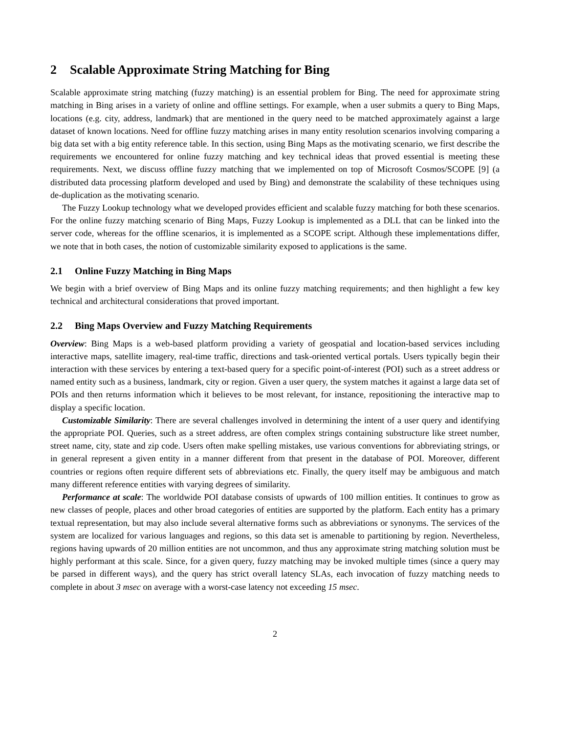2 Scalable Approximate String Matching for Bing
Scalable approximate string matching (fuzzy matching) is an essential problem for Bing. The need for approximate string matching in Bing arises in a variety of online and offline settings. For example, when a user submits a query to Bing Maps, locations (e.g. city, address, landmark) that are mentioned in the query need to be matched approximately against a large dataset of known locations. Need for offline fuzzy matching arises in many entity resolution scenarios involving comparing a big data set with a big entity reference table. In this section, using Bing Maps as the motivating scenario, we first describe the requirements we encountered for online fuzzy matching and key technical ideas that proved essential is meeting these requirements. Next, we discuss offline fuzzy matching that we implemented on top of Microsoft Cosmos/SCOPE [9] (a distributed data processing platform developed and used by Bing) and demonstrate the scalability of these techniques using de-duplication as the motivating scenario.
The Fuzzy Lookup technology what we developed provides efficient and scalable fuzzy matching for both these scenarios. For the online fuzzy matching scenario of Bing Maps, Fuzzy Lookup is implemented as a DLL that can be linked into the server code, whereas for the offline scenarios, it is implemented as a SCOPE script. Although these implementations differ, we note that in both cases, the notion of customizable similarity exposed to applications is the same.
2.1 Online Fuzzy Matching in Bing Maps
We begin with a brief overview of Bing Maps and its online fuzzy matching requirements; and then highlight a few key technical and architectural considerations that proved important.
2.2 Bing Maps Overview and Fuzzy Matching Requirements
Overview: Bing Maps is a web-based platform providing a variety of geospatial and location-based services including interactive maps, satellite imagery, real-time traffic, directions and task-oriented vertical portals. Users typically begin their interaction with these services by entering a text-based query for a specific point-of-interest (POI) such as a street address or named entity such as a business, landmark, city or region. Given a user query, the system matches it against a large data set of POIs and then returns information which it believes to be most relevant, for instance, repositioning the interactive map to display a specific location.
Customizable Similarity: There are several challenges involved in determining the intent of a user query and identifying the appropriate POI. Queries, such as a street address, are often complex strings containing substructure like street number, street name, city, state and zip code. Users often make spelling mistakes, use various conventions for abbreviating strings, or in general represent a given entity in a manner different from that present in the database of POI. Moreover, different countries or regions often require different sets of abbreviations etc. Finally, the query itself may be ambiguous and match many different reference entities with varying degrees of similarity.
Performance at scale: The worldwide POI database consists of upwards of 100 million entities. It continues to grow as new classes of people, places and other broad categories of entities are supported by the platform. Each entity has a primary textual representation, but may also include several alternative forms such as abbreviations or synonyms. The services of the system are localized for various languages and regions, so this data set is amenable to partitioning by region. Nevertheless, regions having upwards of 20 million entities are not uncommon, and thus any approximate string matching solution must be highly performant at this scale. Since, for a given query, fuzzy matching may be invoked multiple times (since a query may be parsed in different ways), and the query has strict overall latency SLAs, each invocation of fuzzy matching needs to complete in about 3 msec on average with a worst-case latency not exceeding 15 msec.
2